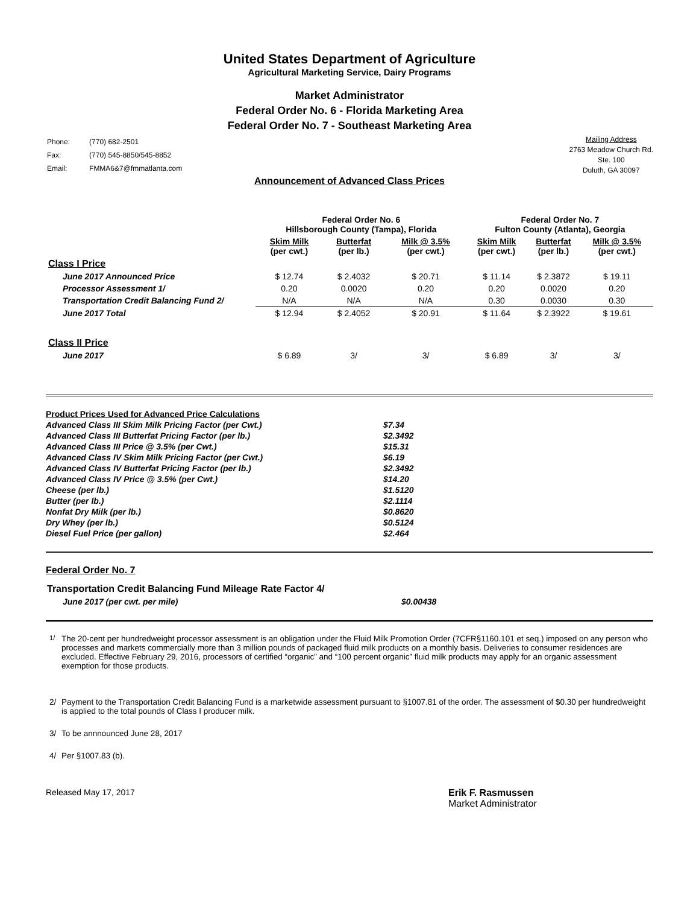United States Department of Agriculture
Agricultural Marketing Service, Dairy Programs
Market Administrator
Federal Order No. 6 - Florida Marketing Area
Federal Order No. 7 - Southeast Marketing Area
| Phone: | (770) 682-2501 |
| Fax: | (770) 545-8850/545-8852 |
| Email: | FMMA6&7@fmmatlanta.com |
Mailing Address
2763 Meadow Church Rd.
Ste. 100
Duluth, GA 30097
Announcement of Advanced Class Prices
| | Federal Order No. 6 Hillsborough County (Tampa), Florida | | | Federal Order No. 7 Fulton County (Atlanta), Georgia | | |
| --- | --- | --- | --- | --- | --- | --- |
| | Skim Milk (per cwt.) | Butterfat (per lb.) | Milk @ 3.5% (per cwt.) | Skim Milk (per cwt.) | Butterfat (per lb.) | Milk @ 3.5% (per cwt.) |
| Class I Price | | | | | | |
| June 2017 Announced Price | $ 12.74 | $ 2.4032 | $ 20.71 | $ 11.14 | $ 2.3872 | $ 19.11 |
| Processor Assessment 1/ | 0.20 | 0.0020 | 0.20 | 0.20 | 0.0020 | 0.20 |
| Transportation Credit Balancing Fund 2/ | N/A | N/A | N/A | 0.30 | 0.0030 | 0.30 |
| June 2017 Total | $ 12.94 | $ 2.4052 | $ 20.91 | $ 11.64 | $ 2.3922 | $ 19.61 |
| Class II Price | | | | | | |
| June 2017 | $ 6.89 | 3/ | 3/ | $ 6.89 | 3/ | 3/ |
| Product Prices Used for Advanced Price Calculations | |
| Advanced Class III Skim Milk Pricing Factor (per Cwt.) | $7.34 |
| Advanced Class III Butterfat Pricing Factor (per lb.) | $2.3492 |
| Advanced Class III Price @ 3.5% (per Cwt.) | $15.31 |
| Advanced Class IV Skim Milk Pricing Factor (per Cwt.) | $6.19 |
| Advanced Class IV Butterfat Pricing Factor (per lb.) | $2.3492 |
| Advanced Class IV Price @ 3.5% (per Cwt.) | $14.20 |
| Cheese (per lb.) | $1.5120 |
| Butter (per lb.) | $2.1114 |
| Nonfat Dry Milk (per lb.) | $0.8620 |
| Dry Whey (per lb.) | $0.5124 |
| Diesel Fuel Price (per gallon) | $2.464 |
Federal Order No. 7
| Transportation Credit Balancing Fund Mileage Rate Factor 4/ | |
| June 2017 (per cwt. per mile) | $0.00438 |
<sup>1/</sup> The 20-cent per hundredweight processor assessment is an obligation under the Fluid Milk Promotion Order (7CFR§1160.101 et seq.) imposed on any person who processes and markets commercially more than 3 million pounds of packaged fluid milk products on a monthly basis. Deliveries to consumer residences are excluded. Effective February 29, 2016, processors of certified “organic” and “100 percent organic” fluid milk products may apply for an organic assessment exemption for those products.
2/ Payment to the Transportation Credit Balancing Fund is a marketwide assessment pursuant to §1007.81 of the order. The assessment of $0.30 per hundredweight is applied to the total pounds of Class I producer milk.
3/ To be annnounced June 28, 2017
4/ Per §1007.83 (b).
Released May 17, 2017 Erik F. Rasmussen
Market Administrator